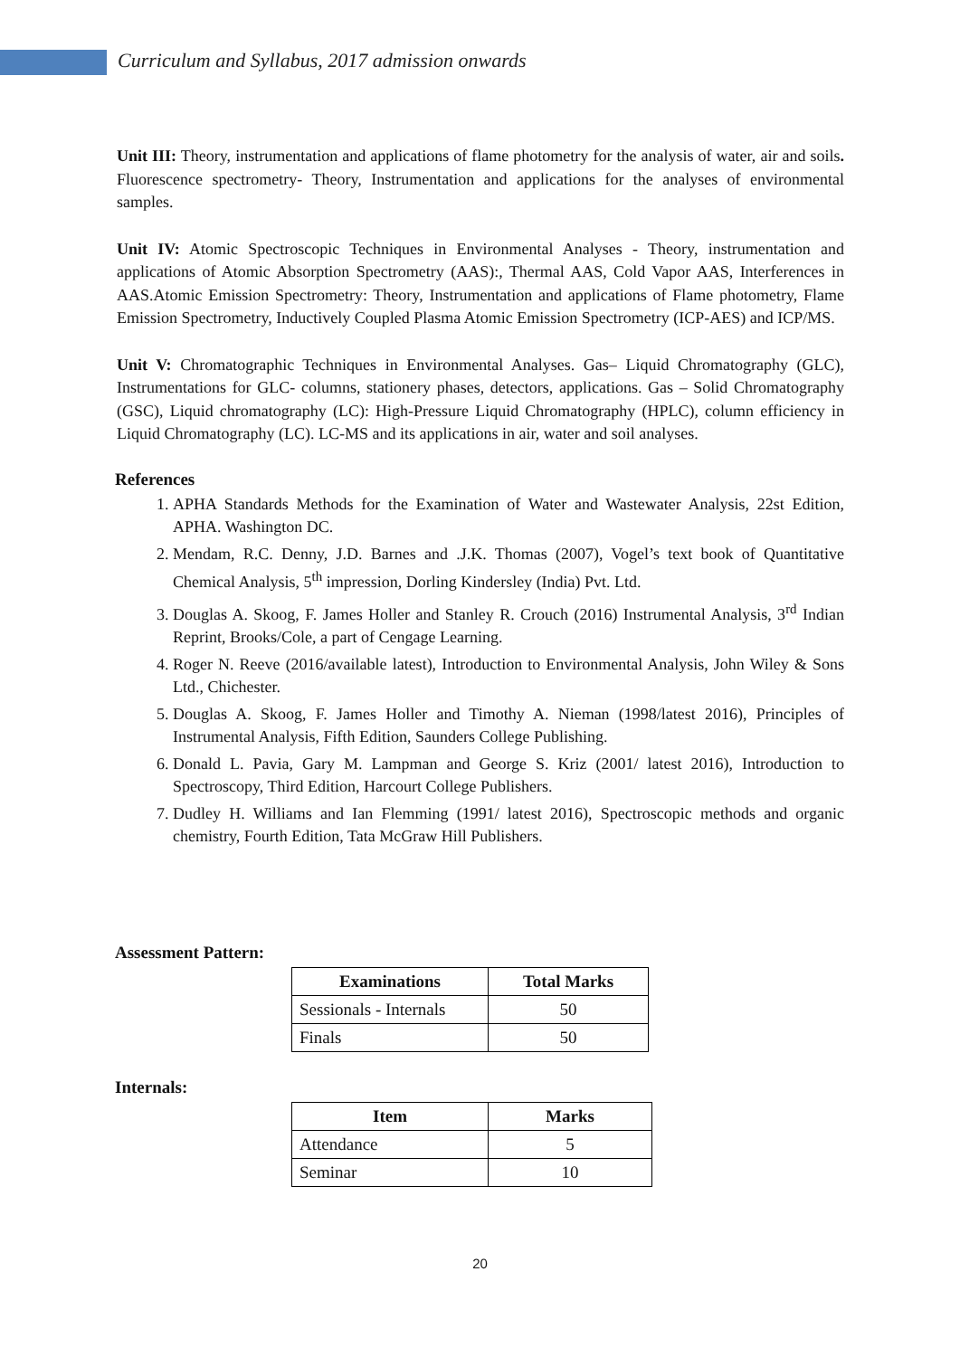Curriculum and Syllabus, 2017 admission onwards
Unit III: Theory, instrumentation and applications of flame photometry for the analysis of water, air and soils. Fluorescence spectrometry- Theory, Instrumentation and applications for the analyses of environmental samples.
Unit IV: Atomic Spectroscopic Techniques in Environmental Analyses - Theory, instrumentation and applications of Atomic Absorption Spectrometry (AAS):, Thermal AAS, Cold Vapor AAS, Interferences in AAS.Atomic Emission Spectrometry: Theory, Instrumentation and applications of Flame photometry, Flame Emission Spectrometry, Inductively Coupled Plasma Atomic Emission Spectrometry (ICP-AES) and ICP/MS.
Unit V: Chromatographic Techniques in Environmental Analyses. Gas– Liquid Chromatography (GLC), Instrumentations for GLC- columns, stationery phases, detectors, applications. Gas – Solid Chromatography (GSC), Liquid chromatography (LC): High-Pressure Liquid Chromatography (HPLC), column efficiency in Liquid Chromatography (LC). LC-MS and its applications in air, water and soil analyses.
References
1. APHA Standards Methods for the Examination of Water and Wastewater Analysis, 22st Edition, APHA. Washington DC.
2. Mendam, R.C. Denny, J.D. Barnes and .J.K. Thomas (2007), Vogel’s text book of Quantitative Chemical Analysis, 5<sup>th</sup> impression, Dorling Kindersley (India) Pvt. Ltd.
3. Douglas A. Skoog, F. James Holler and Stanley R. Crouch (2016) Instrumental Analysis, 3<sup>rd</sup> Indian Reprint, Brooks/Cole, a part of Cengage Learning.
4. Roger N. Reeve (2016/available latest), Introduction to Environmental Analysis, John Wiley & Sons Ltd., Chichester.
5. Douglas A. Skoog, F. James Holler and Timothy A. Nieman (1998/latest 2016), Principles of Instrumental Analysis, Fifth Edition, Saunders College Publishing.
6. Donald L. Pavia, Gary M. Lampman and George S. Kriz (2001/ latest 2016), Introduction to Spectroscopy, Third Edition, Harcourt College Publishers.
7. Dudley H. Williams and Ian Flemming (1991/ latest 2016), Spectroscopic methods and organic chemistry, Fourth Edition, Tata McGraw Hill Publishers.
Assessment Pattern:
| Examinations | Total Marks |
| --- | --- |
| Sessionals - Internals | 50 |
| Finals | 50 |
Internals:
| Item | Marks |
| --- | --- |
| Attendance | 5 |
| Seminar | 10 |
20